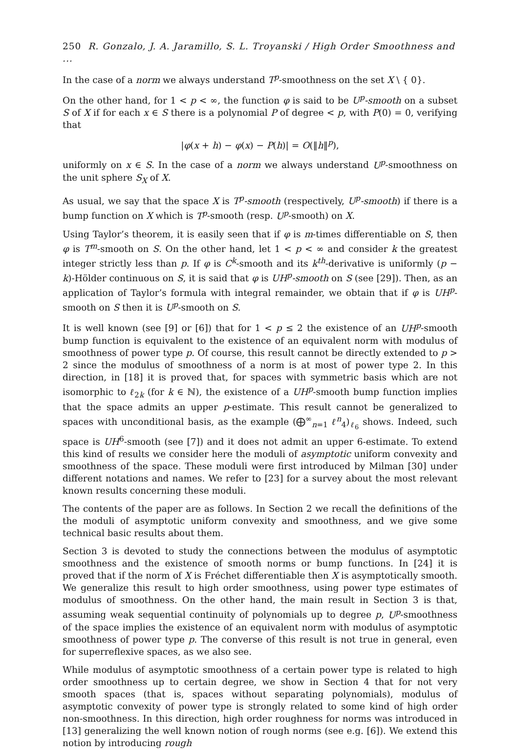250 R. Gonzalo, J. A. Jaramillo, S. L. Troyanski / High Order Smoothness and ...
In the case of a norm we always understand T<sup>p</sup>-smoothness on the set X \ { 0}.
On the other hand, for 1 < p < ∞, the function φ is said to be U<sup>p</sup>-smooth on a subset S of X if for each x ∈ S there is a polynomial P of degree < p, with P(0) = 0, verifying that
|φ(x + h) − φ(x) − P(h)| = O(‖h‖<sup>p</sup>),
uniformly on x ∈ S. In the case of a norm we always understand U<sup>p</sup>-smoothness on the unit sphere S<sub>X</sub> of X.
As usual, we say that the space X is T<sup>p</sup>-smooth (respectively, U<sup>p</sup>-smooth) if there is a bump function on X which is T<sup>p</sup>-smooth (resp. U<sup>p</sup>-smooth) on X.
Using Taylor’s theorem, it is easily seen that if φ is m-times differentiable on S, then φ is T<sup>m</sup>-smooth on S. On the other hand, let 1 < p < ∞ and consider k the greatest integer strictly less than p. If φ is C<sup>k</sup>-smooth and its k<sup>th</sup>-derivative is uniformly (p − k)-Hölder continuous on S, it is said that φ is UH<sup>p</sup>-smooth on S (see [29]). Then, as an application of Taylor’s formula with integral remainder, we obtain that if φ is UH<sup>p</sup>-smooth on S then it is U<sup>p</sup>-smooth on S.
It is well known (see [9] or [6]) that for 1 < p ≤ 2 the existence of an UH<sup>p</sup>-smooth bump function is equivalent to the existence of an equivalent norm with modulus of smoothness of power type p. Of course, this result cannot be directly extended to p > 2 since the modulus of smoothness of a norm is at most of power type 2. In this direction, in [18] it is proved that, for spaces with symmetric basis which are not isomorphic to ℓ<sub>2k</sub> (for k ∈ ℕ), the existence of a UH<sup>p</sup>-smooth bump function implies that the space admits an upper p-estimate. This result cannot be generalized to spaces with unconditional basis, as the example (⨁<sup>∞</sup><sub>n=1</sub> ℓ<sup>n</sup><sub>4</sub>)<sub>ℓ<sub>6</sub></sub> shows. Indeed, such space is UH<sup>6</sup>-smooth (see [7]) and it does not admit an upper 6-estimate. To extend this kind of results we consider here the moduli of asymptotic uniform convexity and smoothness of the space. These moduli were first introduced by Milman [30] under different notations and names. We refer to [23] for a survey about the most relevant known results concerning these moduli.
The contents of the paper are as follows. In Section 2 we recall the definitions of the the moduli of asymptotic uniform convexity and smoothness, and we give some technical basic results about them.
Section 3 is devoted to study the connections between the modulus of asymptotic smoothness and the existence of smooth norms or bump functions. In [24] it is proved that if the norm of X is Fréchet differentiable then X is asymptotically smooth. We generalize this result to high order smoothness, using power type estimates of modulus of smoothness. On the other hand, the main result in Section 3 is that, assuming weak sequential continuity of polynomials up to degree p, U<sup>p</sup>-smoothness of the space implies the existence of an equivalent norm with modulus of asymptotic smoothness of power type p. The converse of this result is not true in general, even for superreflexive spaces, as we also see.
While modulus of asymptotic smoothness of a certain power type is related to high order smoothness up to certain degree, we show in Section 4 that for not very smooth spaces (that is, spaces without separating polynomials), modulus of asymptotic convexity of power type is strongly related to some kind of high order non-smoothness. In this direction, high order roughness for norms was introduced in [13] generalizing the well known notion of rough norms (see e.g. [6]). We extend this notion by introducing rough